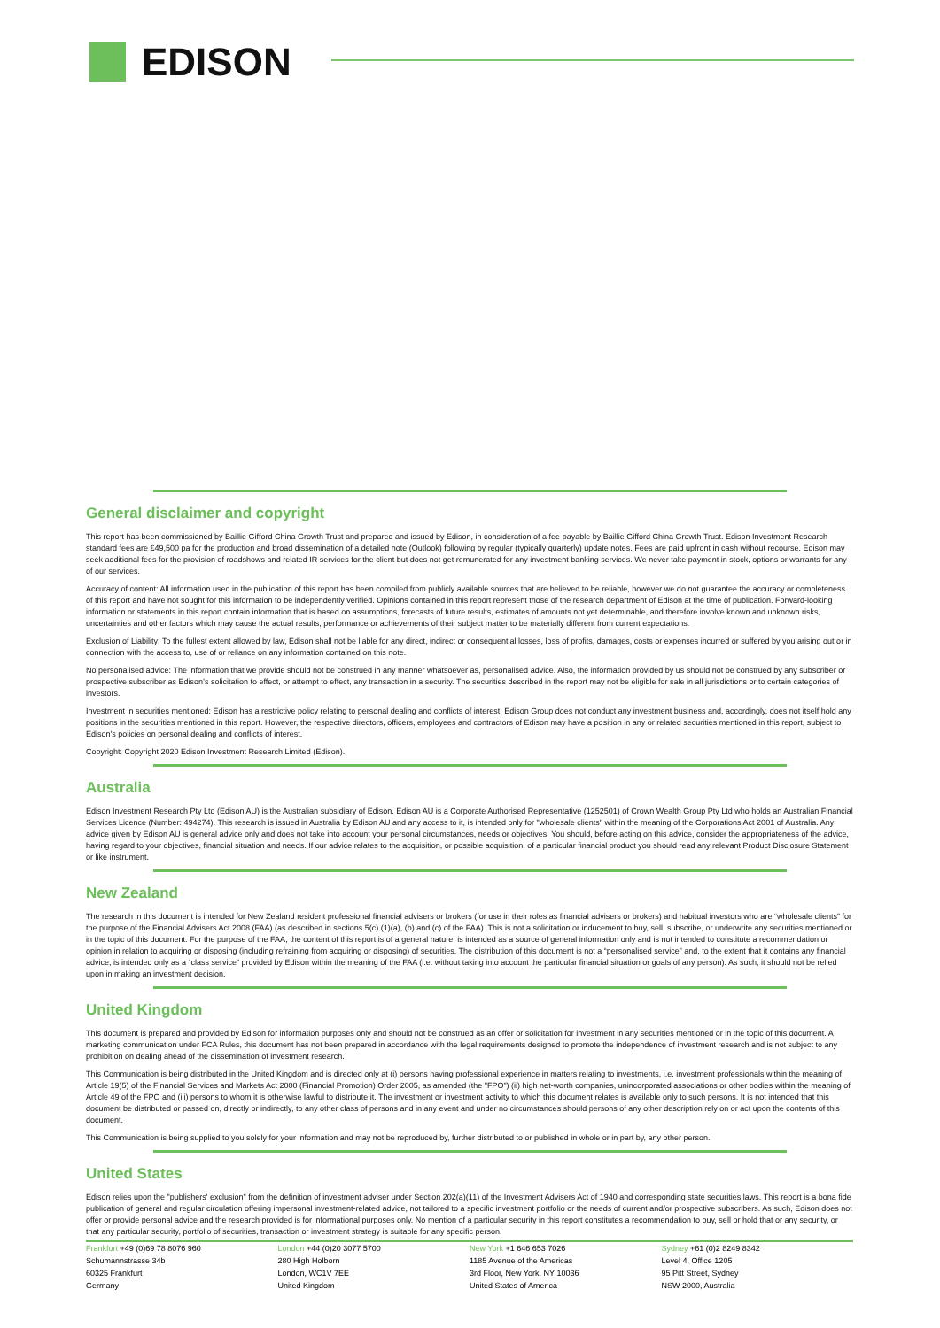EDISON
General disclaimer and copyright
This report has been commissioned by Baillie Gifford China Growth Trust and prepared and issued by Edison, in consideration of a fee payable by Baillie Gifford China Growth Trust. Edison Investment Research standard fees are £49,500 pa for the production and broad dissemination of a detailed note (Outlook) following by regular (typically quarterly) update notes. Fees are paid upfront in cash without recourse. Edison may seek additional fees for the provision of roadshows and related IR services for the client but does not get remunerated for any investment banking services. We never take payment in stock, options or warrants for any of our services.
Accuracy of content: All information used in the publication of this report has been compiled from publicly available sources that are believed to be reliable, however we do not guarantee the accuracy or completeness of this report and have not sought for this information to be independently verified. Opinions contained in this report represent those of the research department of Edison at the time of publication. Forward-looking information or statements in this report contain information that is based on assumptions, forecasts of future results, estimates of amounts not yet determinable, and therefore involve known and unknown risks, uncertainties and other factors which may cause the actual results, performance or achievements of their subject matter to be materially different from current expectations.
Exclusion of Liability: To the fullest extent allowed by law, Edison shall not be liable for any direct, indirect or consequential losses, loss of profits, damages, costs or expenses incurred or suffered by you arising out or in connection with the access to, use of or reliance on any information contained on this note.
No personalised advice: The information that we provide should not be construed in any manner whatsoever as, personalised advice. Also, the information provided by us should not be construed by any subscriber or prospective subscriber as Edison’s solicitation to effect, or attempt to effect, any transaction in a security. The securities described in the report may not be eligible for sale in all jurisdictions or to certain categories of investors.
Investment in securities mentioned: Edison has a restrictive policy relating to personal dealing and conflicts of interest. Edison Group does not conduct any investment business and, accordingly, does not itself hold any positions in the securities mentioned in this report. However, the respective directors, officers, employees and contractors of Edison may have a position in any or related securities mentioned in this report, subject to Edison's policies on personal dealing and conflicts of interest.
Copyright: Copyright 2020 Edison Investment Research Limited (Edison).
Australia
Edison Investment Research Pty Ltd (Edison AU) is the Australian subsidiary of Edison. Edison AU is a Corporate Authorised Representative (1252501) of Crown Wealth Group Pty Ltd who holds an Australian Financial Services Licence (Number: 494274). This research is issued in Australia by Edison AU and any access to it, is intended only for "wholesale clients" within the meaning of the Corporations Act 2001 of Australia. Any advice given by Edison AU is general advice only and does not take into account your personal circumstances, needs or objectives. You should, before acting on this advice, consider the appropriateness of the advice, having regard to your objectives, financial situation and needs. If our advice relates to the acquisition, or possible acquisition, of a particular financial product you should read any relevant Product Disclosure Statement or like instrument.
New Zealand
The research in this document is intended for New Zealand resident professional financial advisers or brokers (for use in their roles as financial advisers or brokers) and habitual investors who are “wholesale clients” for the purpose of the Financial Advisers Act 2008 (FAA) (as described in sections 5(c) (1)(a), (b) and (c) of the FAA). This is not a solicitation or inducement to buy, sell, subscribe, or underwrite any securities mentioned or in the topic of this document. For the purpose of the FAA, the content of this report is of a general nature, is intended as a source of general information only and is not intended to constitute a recommendation or opinion in relation to acquiring or disposing (including refraining from acquiring or disposing) of securities. The distribution of this document is not a “personalised service” and, to the extent that it contains any financial advice, is intended only as a “class service” provided by Edison within the meaning of the FAA (i.e. without taking into account the particular financial situation or goals of any person). As such, it should not be relied upon in making an investment decision.
United Kingdom
This document is prepared and provided by Edison for information purposes only and should not be construed as an offer or solicitation for investment in any securities mentioned or in the topic of this document. A marketing communication under FCA Rules, this document has not been prepared in accordance with the legal requirements designed to promote the independence of investment research and is not subject to any prohibition on dealing ahead of the dissemination of investment research.
This Communication is being distributed in the United Kingdom and is directed only at (i) persons having professional experience in matters relating to investments, i.e. investment professionals within the meaning of Article 19(5) of the Financial Services and Markets Act 2000 (Financial Promotion) Order 2005, as amended (the "FPO") (ii) high net-worth companies, unincorporated associations or other bodies within the meaning of Article 49 of the FPO and (iii) persons to whom it is otherwise lawful to distribute it. The investment or investment activity to which this document relates is available only to such persons. It is not intended that this document be distributed or passed on, directly or indirectly, to any other class of persons and in any event and under no circumstances should persons of any other description rely on or act upon the contents of this document.
This Communication is being supplied to you solely for your information and may not be reproduced by, further distributed to or published in whole or in part by, any other person.
United States
Edison relies upon the "publishers' exclusion" from the definition of investment adviser under Section 202(a)(11) of the Investment Advisers Act of 1940 and corresponding state securities laws. This report is a bona fide publication of general and regular circulation offering impersonal investment-related advice, not tailored to a specific investment portfolio or the needs of current and/or prospective subscribers. As such, Edison does not offer or provide personal advice and the research provided is for informational purposes only. No mention of a particular security in this report constitutes a recommendation to buy, sell or hold that or any security, or that any particular security, portfolio of securities, transaction or investment strategy is suitable for any specific person.
Frankfurt +49 (0)69 78 8076 960
Schumannstrasse 34b
60325 Frankfurt
Germany
London +44 (0)20 3077 5700
280 High Holborn
London, WC1V 7EE
United Kingdom
New York +1 646 653 7026
1185 Avenue of the Americas
3rd Floor, New York, NY 10036
United States of America
Sydney +61 (0)2 8249 8342
Level 4, Office 1205
95 Pitt Street, Sydney
NSW 2000, Australia